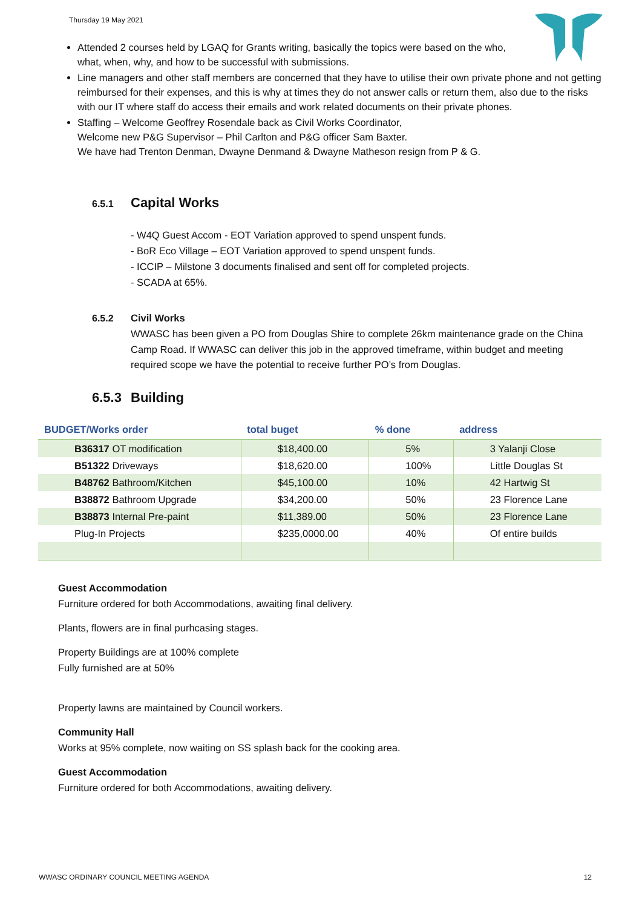Thursday 19 May 2021
Attended 2 courses held by LGAQ for Grants writing, basically the topics were based on the who, what, when, why, and how to be successful with submissions.
Line managers and other staff members are concerned that they have to utilise their own private phone and not getting reimbursed for their expenses, and this is why at times they do not answer calls or return them, also due to the risks with our IT where staff do access their emails and work related documents on their private phones.
Staffing – Welcome Geoffrey Rosendale back as Civil Works Coordinator,
Welcome new P&G Supervisor – Phil Carlton and P&G officer Sam Baxter.
We have had Trenton Denman, Dwayne Denmand & Dwayne Matheson resign from P & G.
6.5.1 Capital Works
- W4Q Guest Accom - EOT Variation approved to spend unspent funds.
- BoR Eco Village – EOT Variation approved to spend unspent funds.
- ICCIP – Milstone 3 documents finalised and sent off for completed projects.
- SCADA at 65%.
6.5.2 Civil Works
WWASC has been given a PO from Douglas Shire to complete 26km maintenance grade on the China Camp Road. If WWASC can deliver this job in the approved timeframe, within budget and meeting required scope we have the potential to receive further PO’s from Douglas.
6.5.3 Building
| BUDGET/Works order | total buget | % done | address |
| --- | --- | --- | --- |
| B36317 OT modification | $18,400.00 | 5% | 3 Yalanji Close |
| B51322 Driveways | $18,620.00 | 100% | Little Douglas St |
| B48762 Bathroom/Kitchen | $45,100.00 | 10% | 42 Hartwig St |
| B38872 Bathroom Upgrade | $34,200.00 | 50% | 23 Florence Lane |
| B38873 Internal Pre-paint | $11,389.00 | 50% | 23 Florence Lane |
| Plug-In Projects | $235,0000.00 | 40% | Of entire builds |
Guest Accommodation
Furniture ordered for both Accommodations, awaiting final delivery.
Plants, flowers are in final purhcasing stages.
Property Buildings are at 100% complete
Fully furnished are at 50%
Property lawns are maintained by Council workers.
Community Hall
Works at 95% complete, now waiting on SS splash back for the cooking area.
Guest Accommodation
Furniture ordered for both Accommodations, awaiting delivery.
WWASC ORDINARY COUNCIL MEETING AGENDA 12